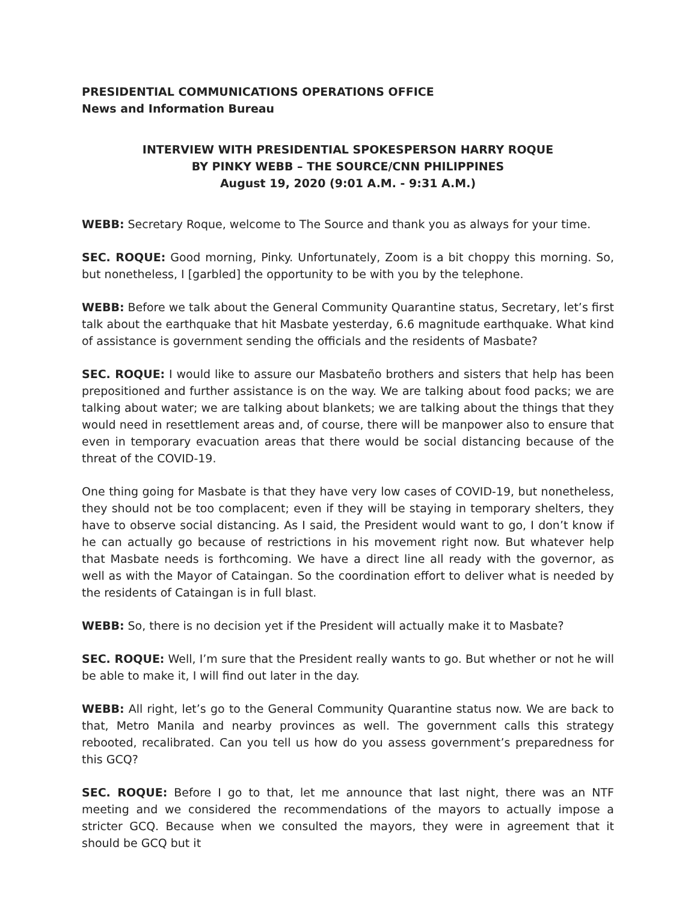PRESIDENTIAL COMMUNICATIONS OPERATIONS OFFICE
News and Information Bureau
INTERVIEW WITH PRESIDENTIAL SPOKESPERSON HARRY ROQUE
BY PINKY WEBB – THE SOURCE/CNN PHILIPPINES
August 19, 2020 (9:01 A.M. - 9:31 A.M.)
WEBB: Secretary Roque, welcome to The Source and thank you as always for your time.
SEC. ROQUE: Good morning, Pinky. Unfortunately, Zoom is a bit choppy this morning. So, but nonetheless, I [garbled] the opportunity to be with you by the telephone.
WEBB: Before we talk about the General Community Quarantine status, Secretary, let’s first talk about the earthquake that hit Masbate yesterday, 6.6 magnitude earthquake. What kind of assistance is government sending the officials and the residents of Masbate?
SEC. ROQUE: I would like to assure our Masbateño brothers and sisters that help has been prepositioned and further assistance is on the way. We are talking about food packs; we are talking about water; we are talking about blankets; we are talking about the things that they would need in resettlement areas and, of course, there will be manpower also to ensure that even in temporary evacuation areas that there would be social distancing because of the threat of the COVID-19.
One thing going for Masbate is that they have very low cases of COVID-19, but nonetheless, they should not be too complacent; even if they will be staying in temporary shelters, they have to observe social distancing. As I said, the President would want to go, I don’t know if he can actually go because of restrictions in his movement right now. But whatever help that Masbate needs is forthcoming. We have a direct line all ready with the governor, as well as with the Mayor of Cataingan. So the coordination effort to deliver what is needed by the residents of Cataingan is in full blast.
WEBB: So, there is no decision yet if the President will actually make it to Masbate?
SEC. ROQUE: Well, I’m sure that the President really wants to go. But whether or not he will be able to make it, I will find out later in the day.
WEBB: All right, let’s go to the General Community Quarantine status now. We are back to that, Metro Manila and nearby provinces as well. The government calls this strategy rebooted, recalibrated. Can you tell us how do you assess government’s preparedness for this GCQ?
SEC. ROQUE: Before I go to that, let me announce that last night, there was an NTF meeting and we considered the recommendations of the mayors to actually impose a stricter GCQ. Because when we consulted the mayors, they were in agreement that it should be GCQ but it